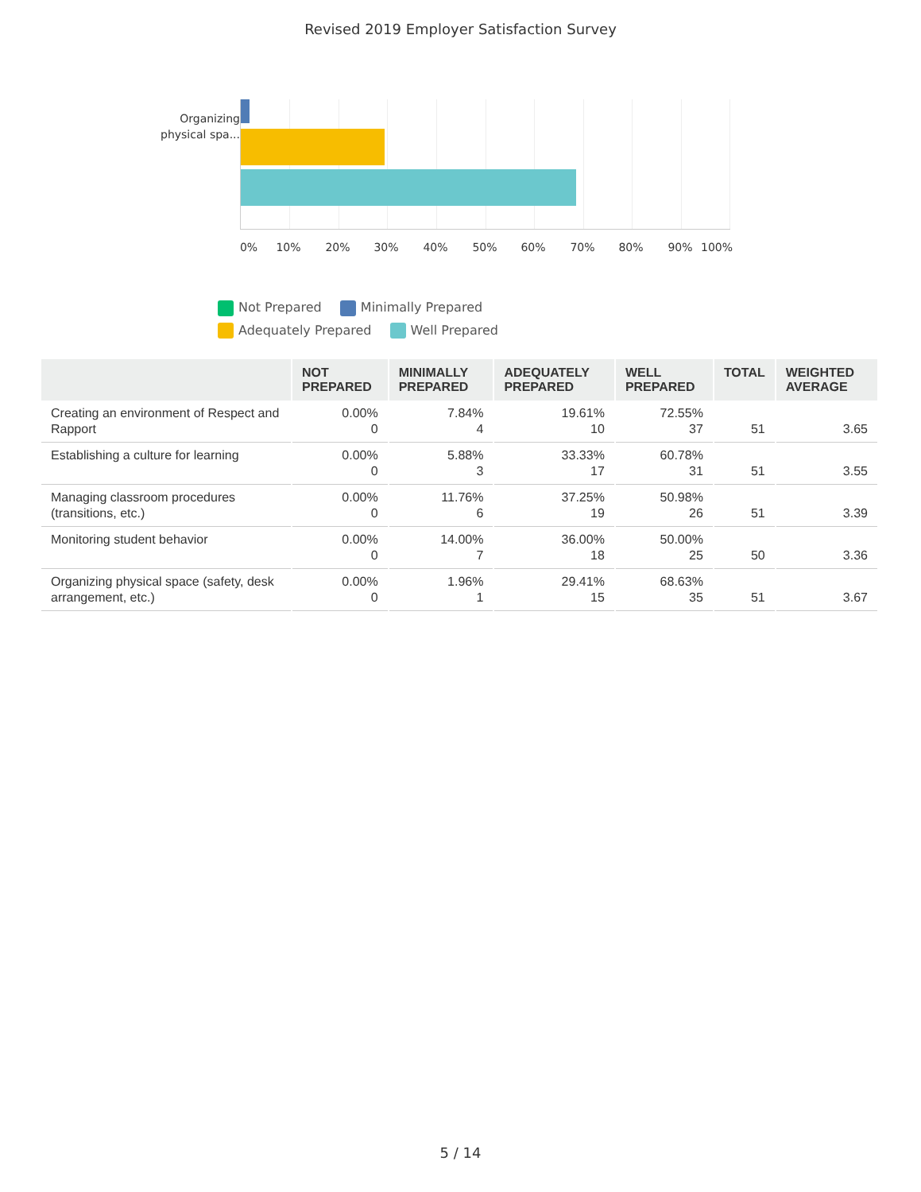Revised 2019 Employer Satisfaction Survey
Organizing physical spa...
0% 10% 20% 30% 40% 50% 60% 70% 80% 90% 100%
Not Prepared Minimally Prepared Adequately Prepared Well Prepared
| | NOT PREPARED | MINIMALLY PREPARED | ADEQUATELY PREPARED | WELL PREPARED | TOTAL | WEIGHTED AVERAGE |
| --- | --- | --- | --- | --- | --- | --- |
| Creating an environment of Respect and Rapport | 0.00% 0 | 7.84% 4 | 19.61% 10 | 72.55% 37 | 51 | 3.65 |
| Establishing a culture for learning | 0.00% 0 | 5.88% 3 | 33.33% 17 | 60.78% 31 | 51 | 3.55 |
| Managing classroom procedures (transitions, etc.) | 0.00% 0 | 11.76% 6 | 37.25% 19 | 50.98% 26 | 51 | 3.39 |
| Monitoring student behavior | 0.00% 0 | 14.00% 7 | 36.00% 18 | 50.00% 25 | 50 | 3.36 |
| Organizing physical space (safety, desk arrangement, etc.) | 0.00% 0 | 1.96% 1 | 29.41% 15 | 68.63% 35 | 51 | 3.67 |
5 / 14